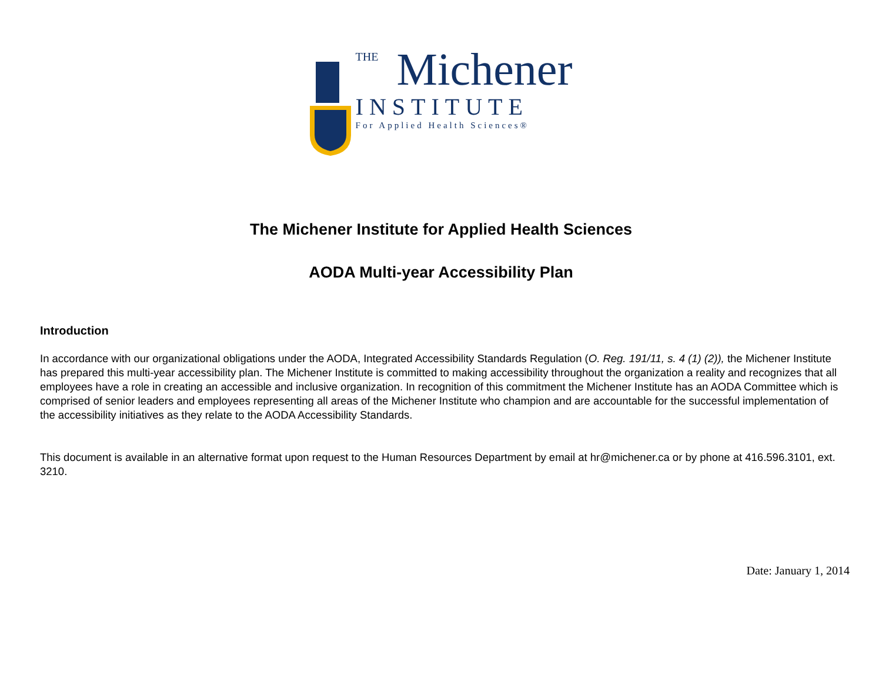THE
Michener
INSTITUTE
For Applied Health Sciences®
The Michener Institute for Applied Health Sciences
AODA Multi-year Accessibility Plan
Introduction
In accordance with our organizational obligations under the AODA, Integrated Accessibility Standards Regulation (O. Reg. 191/11, s. 4 (1) (2)), the Michener Institute has prepared this multi-year accessibility plan. The Michener Institute is committed to making accessibility throughout the organization a reality and recognizes that all employees have a role in creating an accessible and inclusive organization. In recognition of this commitment the Michener Institute has an AODA Committee which is comprised of senior leaders and employees representing all areas of the Michener Institute who champion and are accountable for the successful implementation of the accessibility initiatives as they relate to the AODA Accessibility Standards.
This document is available in an alternative format upon request to the Human Resources Department by email at hr@michener.ca or by phone at 416.596.3101, ext. 3210.
Date: January 1, 2014